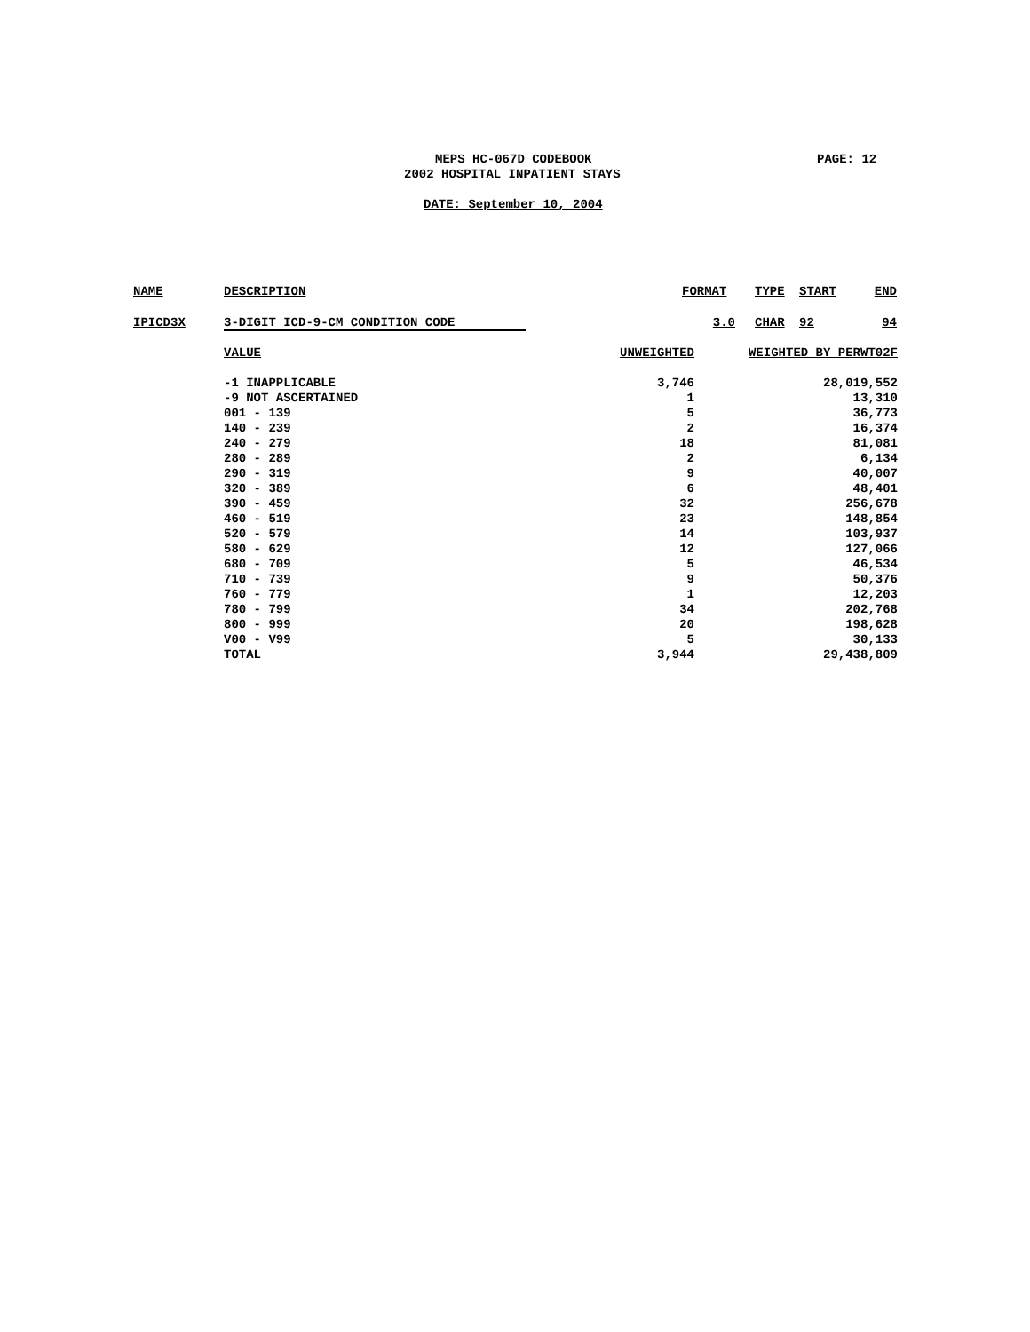MEPS HC-067D CODEBOOK
2002 HOSPITAL INPATIENT STAYS
PAGE: 12
DATE: September 10, 2004
| NAME | DESCRIPTION | FORMAT | | TYPE | START | END |
| IPICD3X | 3-DIGIT ICD-9-CM CONDITION CODE | 3.0 | | CHAR | 92 | 94 |
| VALUE | UNWEIGHTED | WEIGHTED BY PERWT02F |
| -1 INAPPLICABLE | 3,746 | 28,019,552 |
| -9 NOT ASCERTAINED | 1 | 13,310 |
| 001 - 139 | 5 | 36,773 |
| 140 - 239 | 2 | 16,374 |
| 240 - 279 | 18 | 81,081 |
| 280 - 289 | 2 | 6,134 |
| 290 - 319 | 9 | 40,007 |
| 320 - 389 | 6 | 48,401 |
| 390 - 459 | 32 | 256,678 |
| 460 - 519 | 23 | 148,854 |
| 520 - 579 | 14 | 103,937 |
| 580 - 629 | 12 | 127,066 |
| 680 - 709 | 5 | 46,534 |
| 710 - 739 | 9 | 50,376 |
| 760 - 779 | 1 | 12,203 |
| 780 - 799 | 34 | 202,768 |
| 800 - 999 | 20 | 198,628 |
| V00 - V99 | 5 | 30,133 |
| TOTAL | 3,944 | 29,438,809 |